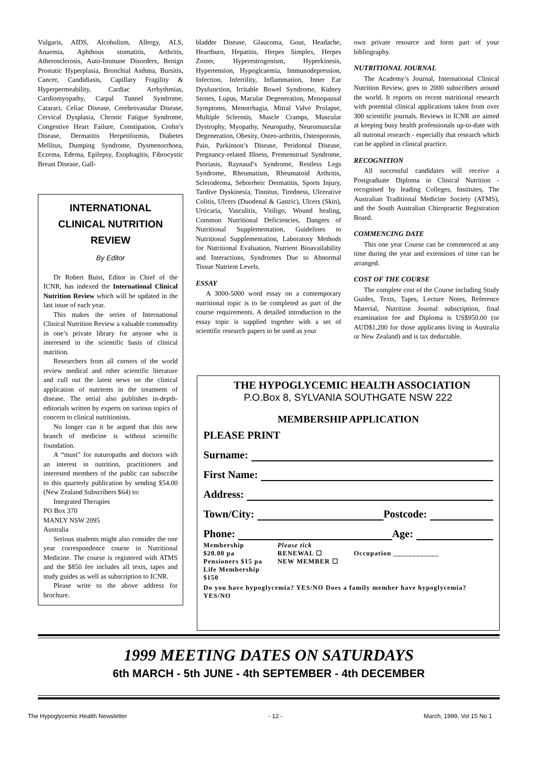Vulgaris, AIDS, Alcoholism, Allergy, ALS, Anaemia, Aphthous stomatitis, Arthritis, Atherosclerosis, Auto-Immune Disorders, Benign Prostatic Hyperplasia, Bronchial Asthma, Bursitis, Cancer, Candidiasis, Capillary Fragility & Hyperpermeability, Cardiac Arrhythmias, Cardiomyopathy, Carpal Tunnel Syndrome, Cataract, Celiac Disease, Cerebrovasular Disease, Cervical Dysplasia, Chronic Fatigue Syndrome, Congestive Heart Failure, Constipation, Crohn’s Disease, Dermatitis Herpetiformis, Diabetes Mellitus, Dumping Syndrome, Dysmenorrhoea, Eczema, Edema, Epilepsy, Esophagitis, Fibrocystic Breast Disease, Gall-
INTERNATIONAL
CLINICAL NUTRITION
REVIEW
By Editor
Dr Robert Buist, Editor in Chief of the ICNR, has indexed the International Clinical Nutrition Review which will be updated in the last issue of each year.
This makes the series of International Clinical Nutrition Review a valuable commodity in one’s private library for anyone who is interested in the scientific basis of clinical nutrition.
Researchers from all corners of the world review medical and other scientific literature and cull out the latest news on the clinical application of nutrients in the treatment of disease. The serial also publishes in-depth-editorials written by experts on various topics of concern to clinical nutritionists.
No longer can it be argued that this new branch of medicine is without scientific foundation.
A “must” for naturopaths and doctors with an interest in nutrition, practitioners and interested members of the public can subscribe to this quarterly publication by sending $54.00 (New Zealand Subscribers $64) to:
Integrated Therapies
PO Box 370
MANLY NSW 2095
Australia
Serious students might also consider the one year correspondence course in Nutritional Medicine. The course is registered with ATMS and the $850 fee includes all texts, tapes and study guides as well as subscription to ICNR.
Please write to the above address for brochure.
bladder Disease, Glaucoma, Gout, Headache, Heartburn, Hepatitis, Herpes Simplex, Herpes Zoster, Hyperestrogenism, Hyperkinesis, Hypertension, Hypoglcaemia, Immunodepression, Infection, Infertility, Inflammation, Inner Ear Dysfunction, Irritable Bowel Syndrome, Kidney Stones, Lupus, Macular Degeneration, Menopausal Symptoms, Menorrhagia, Mitral Valve Prolapse, Multiple Sclerosis, Muscle Cramps, Muscular Dystrophy, Myopathy, Neuropathy, Neuromuscular Degeneration, Obesity, Osteo-arthritis, Osteoporosis, Pain, Parkinson’s Disease, Peridontal Disease, Pregnancy-related Illness, Premenstrual Syndrome, Psoriasis, Raynaud’s Syndrome, Restless Legs Syndrome, Rheumatism, Rheumatoid Arthritis, Scleroderma, Seborrheic Dermatitis, Sports Injury, Tardive Dyskinesia, Tinnitus, Tiredness, Ulcerative Colitis, Ulcers (Duodenal & Gastric), Ulcers (Skin), Urticaria, Vasculitis, Vitiligo, Wound healing, Common Nutritional Deficiencies, Dangers of Nutritional Supplementation, Guidelines to Nutritional Supplementation, Laboratory Methods for Nutritional Evaluation, Nutrient Bioavailability and Interactions, Syndromes Due to Abnormal Tissue Nutrient Levels.
ESSAY
A 3000-5000 word essay on a contemporary nutritional topic is to be completed as part of the course requirements. A detailed introduction to the essay topic is supplied together with a set of scientific research papers to be used as your
own private resource and form part of your bibliography.
NUTRITIONAL JOURNAL
The Academy’s Journal, International Clinical Nutrition Review, goes to 2000 subscribers around the world. It reports on recent nutritional research with potential clinical applications taken from over 300 scientific journals. Reviews in ICNR are aimed at keeping busy health professionals up-to-date with all nutronal research - especially that research which can be applied in clinical practice.
RECOGNITION
All successful candidates will receive a Postgraduate Diploma in Clinical Nutrition - recognised by leading Colleges, Institutes, The Australian Traditional Medicine Society (ATMS), and the South Australian Chiropractic Registration Board.
COMMENCING DATE
This one year Course can be commenced at any time during the year and extensions of time can be arranged.
COST OF THE COURSE
The complete cost of the Course including Study Guides, Texts, Tapes, Lecture Notes, Reference Material, Nutrition Journal subscription, final examination fee and Diploma is US$950.00 (or AUD$1,200 for those applicants living in Australia or New Zealand) and is tax deductable.
THE HYPOGLYCEMIC HEALTH ASSOCIATION
P.O.Box 8, SYLVANIA SOUTHGATE NSW 222
MEMBERSHIP APPLICATION
PLEASE PRINT
Surname:
First Name:
Address:
Town/City: Postcode:
Phone: Age:
Membership
$20.00 pa
Pensioners $15 pa
Life Membership
$150
Please tick
RENEWAL ☐
NEW MEMBER ☐
Occupation ____________
Do you have hypoglycemia? YES/NO Does a family member have hypoglycemia? YES/NO
1999 MEETING DATES ON SATURDAYS
6th MARCH - 5th JUNE - 4th SEPTEMBER - 4th DECEMBER
The Hypoglycemic Health Newsletter - 12 - March, 1999, Vol 15 No 1